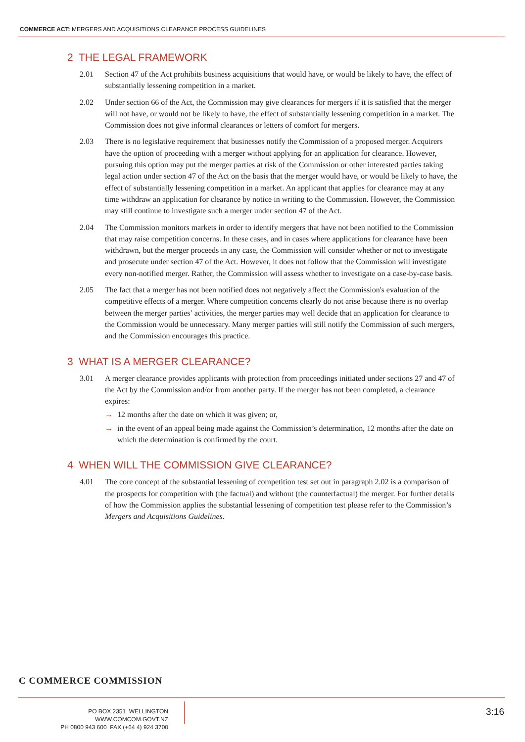COMMERCE ACT: MERGERS AND ACQUISITIONS CLEARANCE PROCESS GUIDELINES
2 THE LEGAL FRAMEWORK
2.01 Section 47 of the Act prohibits business acquisitions that would have, or would be likely to have, the effect of substantially lessening competition in a market.
2.02 Under section 66 of the Act, the Commission may give clearances for mergers if it is satisfied that the merger will not have, or would not be likely to have, the effect of substantially lessening competition in a market. The Commission does not give informal clearances or letters of comfort for mergers.
2.03 There is no legislative requirement that businesses notify the Commission of a proposed merger. Acquirers have the option of proceeding with a merger without applying for an application for clearance. However, pursuing this option may put the merger parties at risk of the Commission or other interested parties taking legal action under section 47 of the Act on the basis that the merger would have, or would be likely to have, the effect of substantially lessening competition in a market. An applicant that applies for clearance may at any time withdraw an application for clearance by notice in writing to the Commission. However, the Commission may still continue to investigate such a merger under section 47 of the Act.
2.04 The Commission monitors markets in order to identify mergers that have not been notified to the Commission that may raise competition concerns. In these cases, and in cases where applications for clearance have been withdrawn, but the merger proceeds in any case, the Commission will consider whether or not to investigate and prosecute under section 47 of the Act. However, it does not follow that the Commission will investigate every non-notified merger. Rather, the Commission will assess whether to investigate on a case-by-case basis.
2.05 The fact that a merger has not been notified does not negatively affect the Commission's evaluation of the competitive effects of a merger. Where competition concerns clearly do not arise because there is no overlap between the merger parties’ activities, the merger parties may well decide that an application for clearance to the Commission would be unnecessary. Many merger parties will still notify the Commission of such mergers, and the Commission encourages this practice.
3 WHAT IS A MERGER CLEARANCE?
3.01 A merger clearance provides applicants with protection from proceedings initiated under sections 27 and 47 of the Act by the Commission and/or from another party. If the merger has not been completed, a clearance expires:
→ 12 months after the date on which it was given; or,
→ in the event of an appeal being made against the Commission’s determination, 12 months after the date on which the determination is confirmed by the court.
4 WHEN WILL THE COMMISSION GIVE CLEARANCE?
4.01 The core concept of the substantial lessening of competition test set out in paragraph 2.02 is a comparison of the prospects for competition with (the factual) and without (the counterfactual) the merger. For further details of how the Commission applies the substantial lessening of competition test please refer to the Commission’s Mergers and Acquisitions Guidelines.
C COMMERCE COMMISSION
PO BOX 2351 WELLINGTON WWW.COMCOM.GOVT.NZ
PH 0800 943 600 FAX (+64 4) 924 3700
3:16